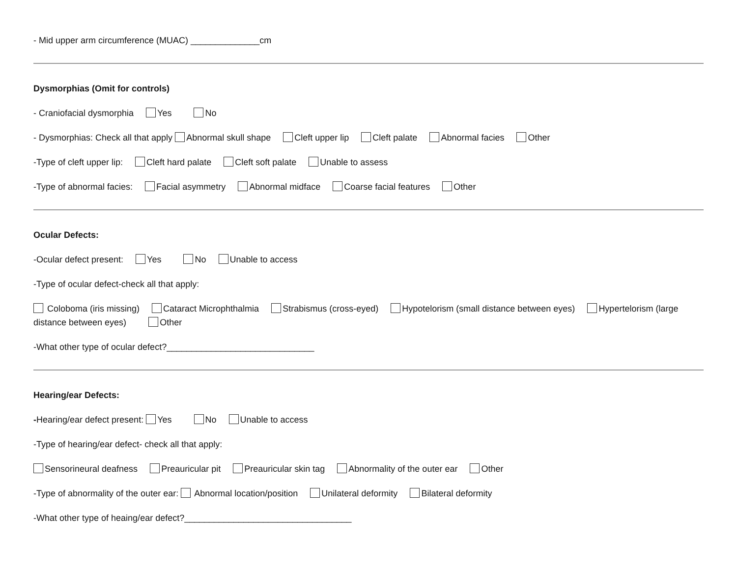- Mid upper arm circumference (MUAC) ______________cm
Dysmorphias (Omit for controls)
- Craniofacial dysmorphia Yes No
- Dysmorphias: Check all that apply Abnormal skull shape Cleft upper lip Cleft palate Abnormal facies Other
-Type of cleft upper lip: Cleft hard palate Cleft soft palate Unable to assess
-Type of abnormal facies: Facial asymmetry Abnormal midface Coarse facial features Other
Ocular Defects:
-Ocular defect present: Yes No Unable to access
-Type of ocular defect-check all that apply:
Coloboma (iris missing) Cataract Microphthalmia Strabismus (cross-eyed) Hypotelorism (small distance between eyes) Hypertelorism (large distance between eyes) Other
-What other type of ocular defect?______________________________
Hearing/ear Defects:
-Hearing/ear defect present: Yes No Unable to access
-Type of hearing/ear defect- check all that apply:
Sensorineural deafness Preauricular pit Preauricular skin tag Abnormality of the outer ear Other
-Type of abnormality of the outer ear: Abnormal location/position Unilateral deformity Bilateral deformity
-What other type of heaing/ear defect?__________________________________